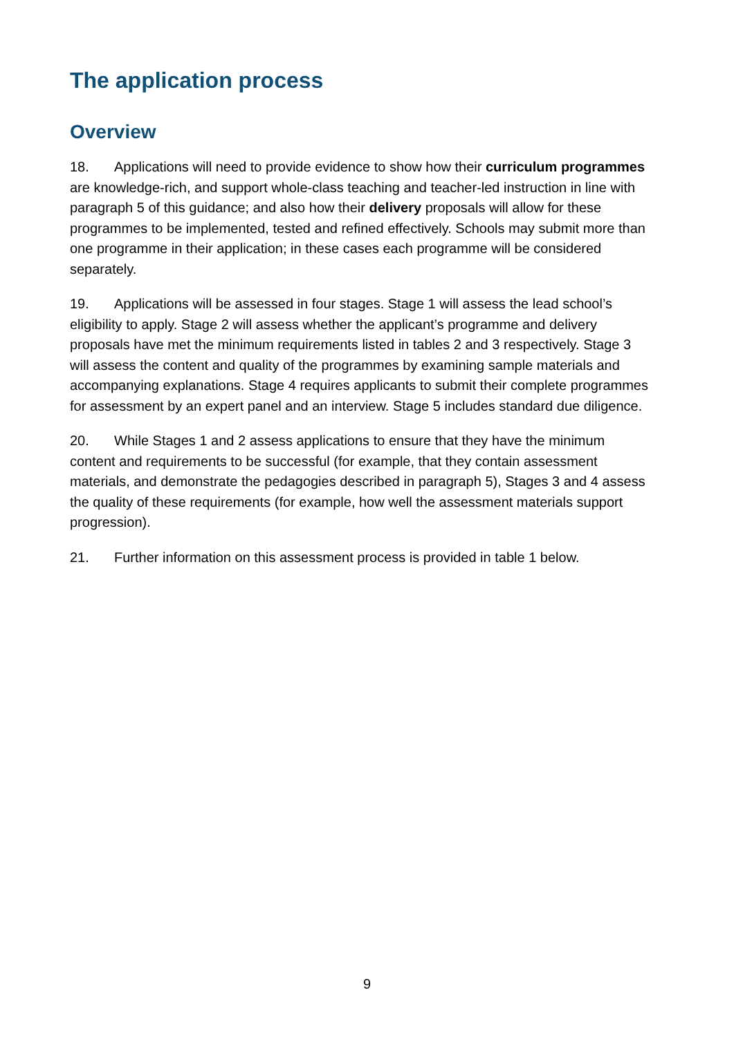The application process
Overview
18. Applications will need to provide evidence to show how their curriculum programmes are knowledge-rich, and support whole-class teaching and teacher-led instruction in line with paragraph 5 of this guidance; and also how their delivery proposals will allow for these programmes to be implemented, tested and refined effectively. Schools may submit more than one programme in their application; in these cases each programme will be considered separately.
19. Applications will be assessed in four stages. Stage 1 will assess the lead school’s eligibility to apply. Stage 2 will assess whether the applicant’s programme and delivery proposals have met the minimum requirements listed in tables 2 and 3 respectively. Stage 3 will assess the content and quality of the programmes by examining sample materials and accompanying explanations. Stage 4 requires applicants to submit their complete programmes for assessment by an expert panel and an interview. Stage 5 includes standard due diligence.
20. While Stages 1 and 2 assess applications to ensure that they have the minimum content and requirements to be successful (for example, that they contain assessment materials, and demonstrate the pedagogies described in paragraph 5), Stages 3 and 4 assess the quality of these requirements (for example, how well the assessment materials support progression).
21. Further information on this assessment process is provided in table 1 below.
9